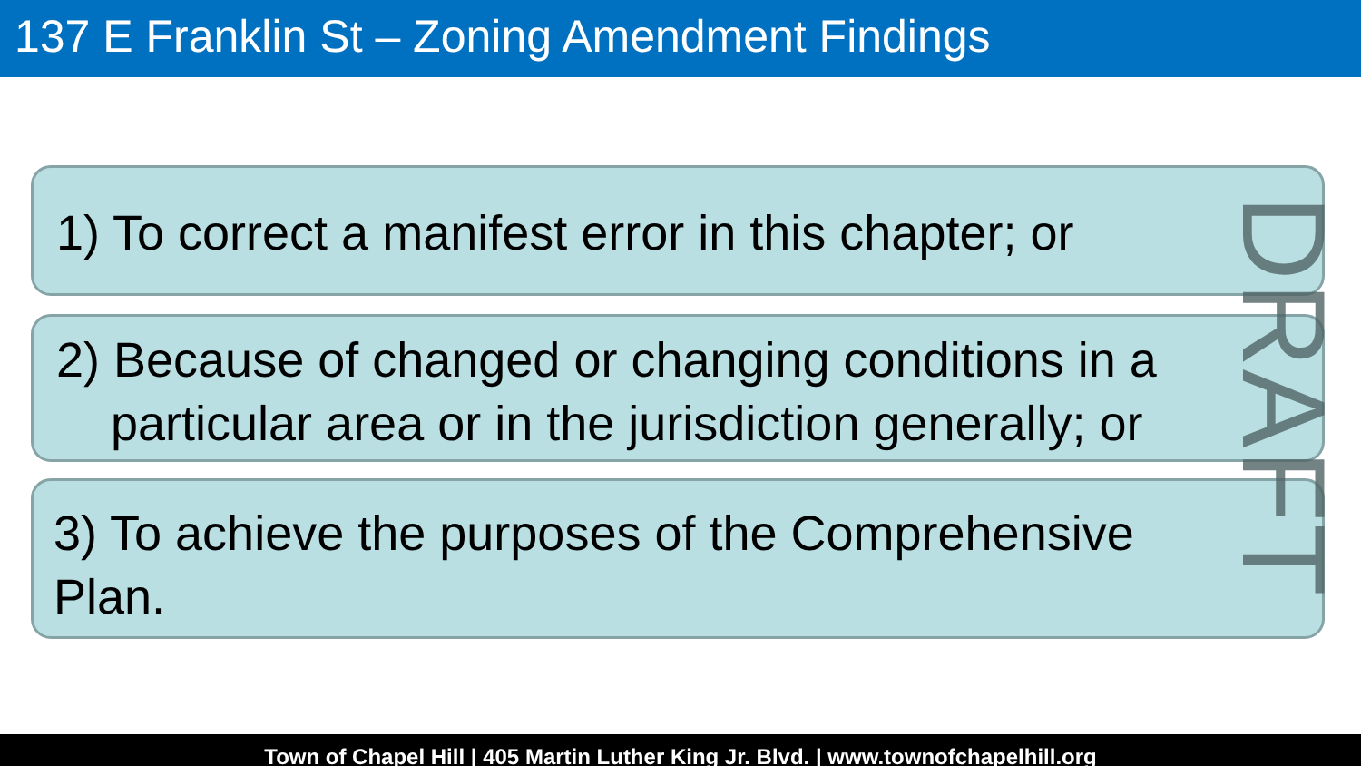137 E Franklin St – Zoning Amendment Findings
1) To correct a manifest error in this chapter; or
2) Because of changed or changing conditions in a
particular area or in the jurisdiction generally; or
3) To achieve the purposes of the Comprehensive
Plan.
DRAFT
Town of Chapel Hill | 405 Martin Luther King Jr. Blvd. | www.townofchapelhill.org